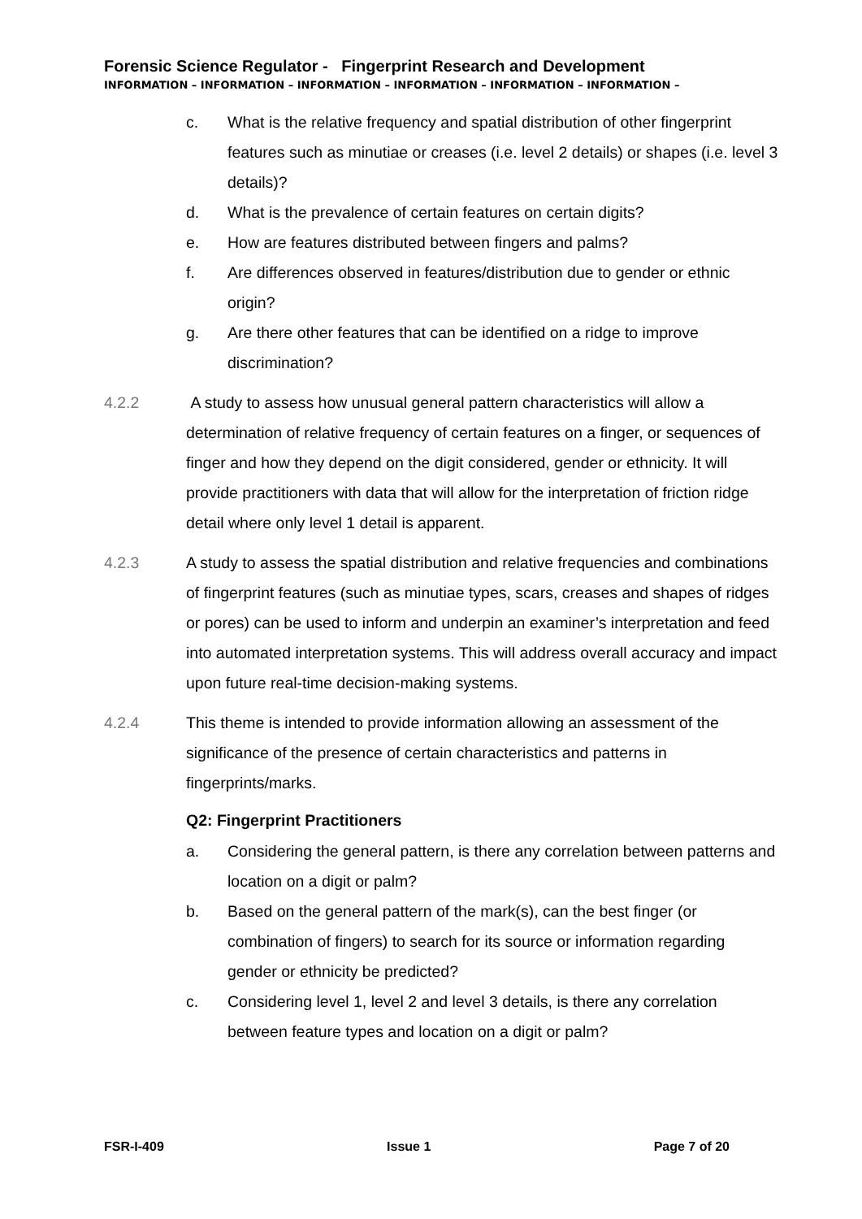Forensic Science Regulator - Fingerprint Research and Development
INFORMATION – INFORMATION – INFORMATION – INFORMATION – INFORMATION – INFORMATION –
c. What is the relative frequency and spatial distribution of other fingerprint features such as minutiae or creases (i.e. level 2 details) or shapes (i.e. level 3 details)?
d. What is the prevalence of certain features on certain digits?
e. How are features distributed between fingers and palms?
f. Are differences observed in features/distribution due to gender or ethnic origin?
g. Are there other features that can be identified on a ridge to improve discrimination?
4.2.2 A study to assess how unusual general pattern characteristics will allow a determination of relative frequency of certain features on a finger, or sequences of finger and how they depend on the digit considered, gender or ethnicity. It will provide practitioners with data that will allow for the interpretation of friction ridge detail where only level 1 detail is apparent.
4.2.3 A study to assess the spatial distribution and relative frequencies and combinations of fingerprint features (such as minutiae types, scars, creases and shapes of ridges or pores) can be used to inform and underpin an examiner’s interpretation and feed into automated interpretation systems. This will address overall accuracy and impact upon future real-time decision-making systems.
4.2.4 This theme is intended to provide information allowing an assessment of the significance of the presence of certain characteristics and patterns in fingerprints/marks.
Q2: Fingerprint Practitioners
a. Considering the general pattern, is there any correlation between patterns and location on a digit or palm?
b. Based on the general pattern of the mark(s), can the best finger (or combination of fingers) to search for its source or information regarding gender or ethnicity be predicted?
c. Considering level 1, level 2 and level 3 details, is there any correlation between feature types and location on a digit or palm?
FSR-I-409 Issue 1 Page 7 of 20